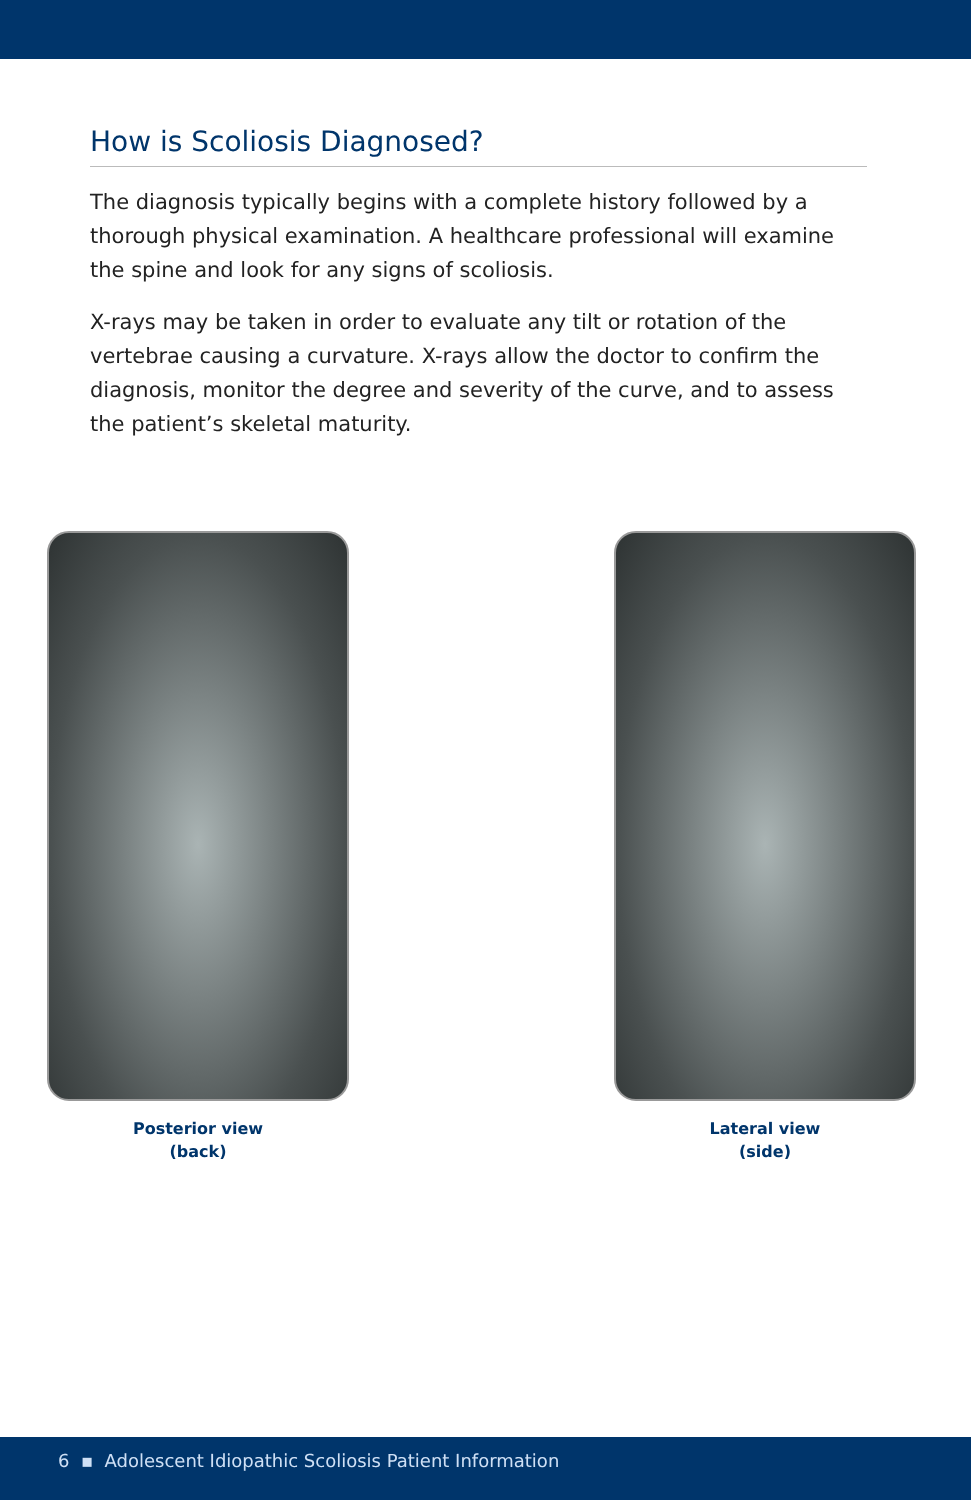How is Scoliosis Diagnosed?
The diagnosis typically begins with a complete history followed by a thorough physical examination. A healthcare professional will examine the spine and look for any signs of scoliosis.
X-rays may be taken in order to evaluate any tilt or rotation of the vertebrae causing a curvature. X-rays allow the doctor to confirm the diagnosis, monitor the degree and severity of the curve, and to assess the patient’s skeletal maturity.
Posterior view
(back)
Lateral view
(side)
6 ▪ Adolescent Idiopathic Scoliosis Patient Information